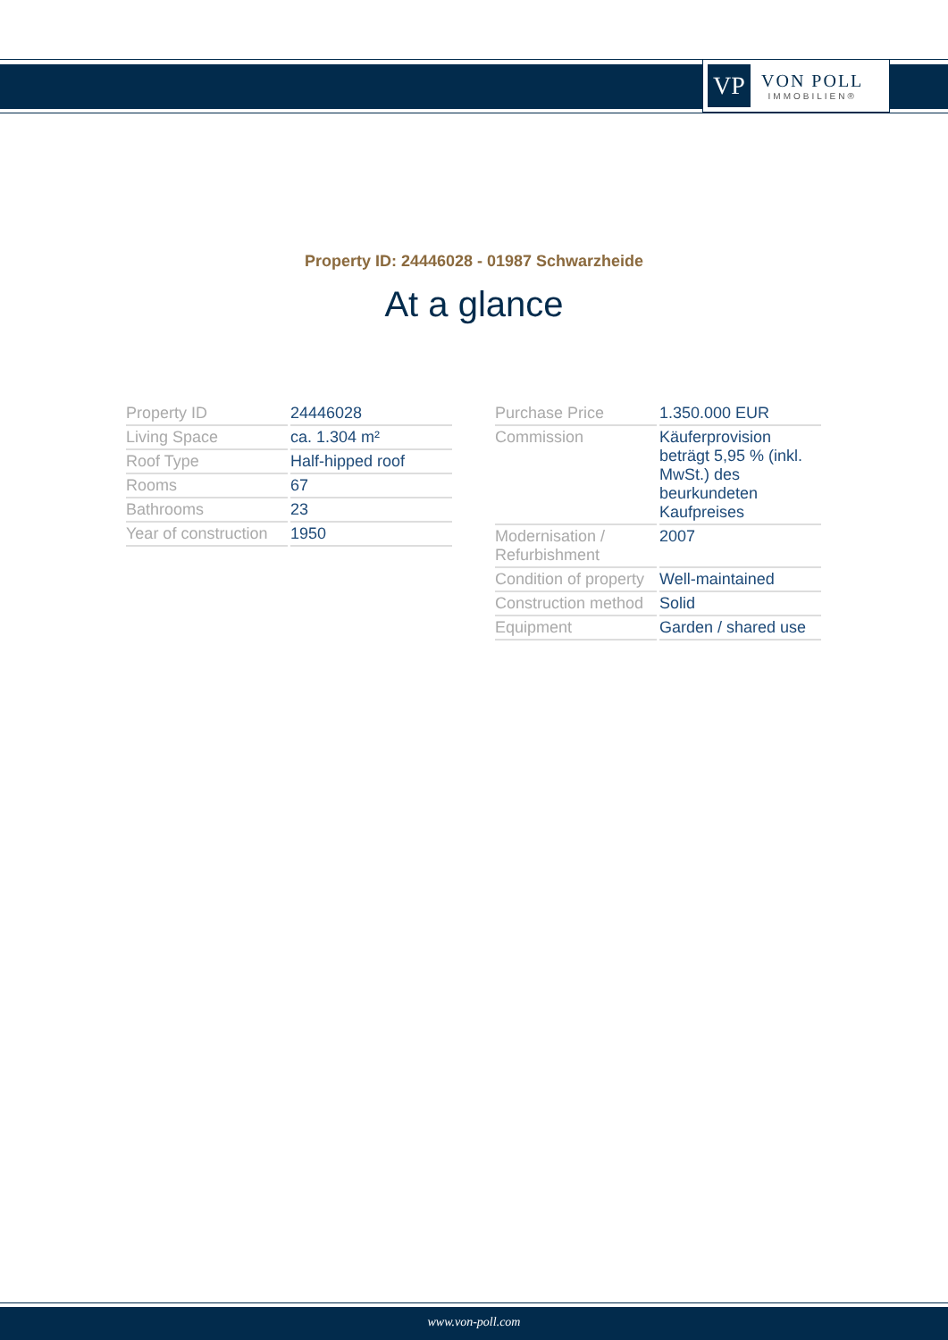VP
VON POLL
IMMOBILIEN®
Property ID: 24446028 - 01987 Schwarzheide
At a glance
| Property ID | 24446028 |
| Living Space | ca. 1.304 m² |
| Roof Type | Half-hipped roof |
| Rooms | 67 |
| Bathrooms | 23 |
| Year of construction | 1950 |
| Purchase Price | 1.350.000 EUR |
| Commission | Käuferprovision beträgt 5,95 % (inkl. MwSt.) des beurkundeten Kaufpreises |
| Modernisation / Refurbishment | 2007 |
| Condition of property | Well-maintained |
| Construction method | Solid |
| Equipment | Garden / shared use |
www.von-poll.com